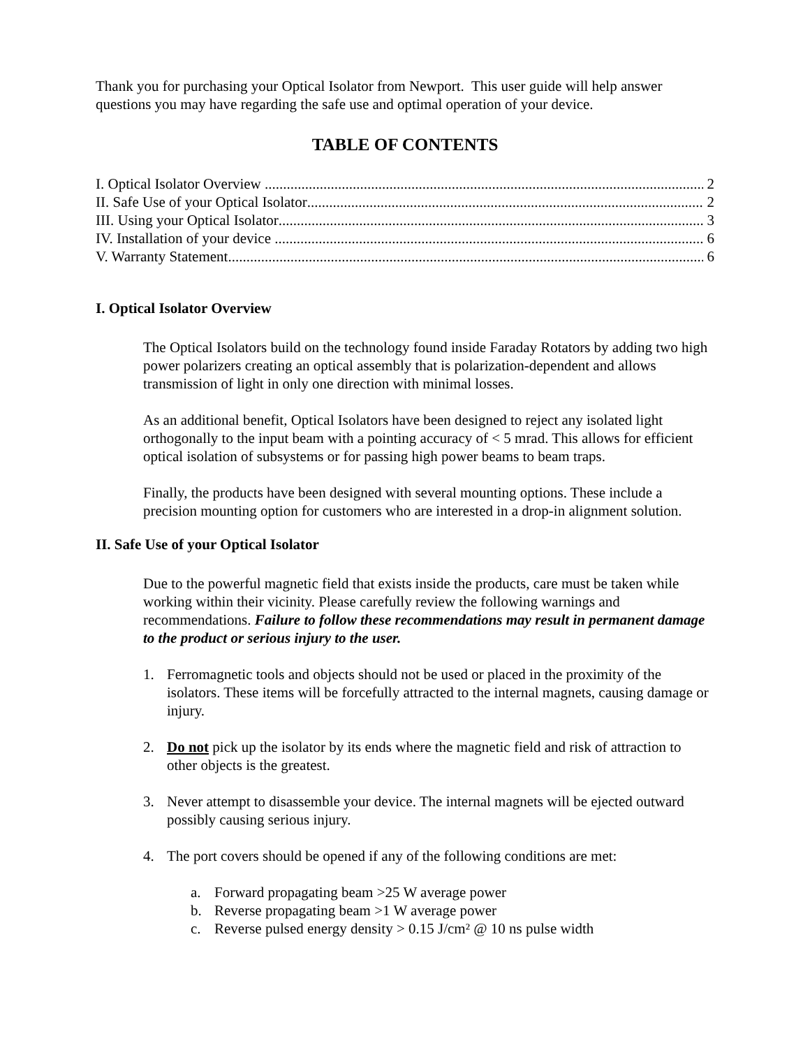Thank you for purchasing your Optical Isolator from Newport. This user guide will help answer questions you may have regarding the safe use and optimal operation of your device.
TABLE OF CONTENTS
I. Optical Isolator Overview 2
II. Safe Use of your Optical Isolator 2
III. Using your Optical Isolator 3
IV. Installation of your device 6
V. Warranty Statement 6
I. Optical Isolator Overview
The Optical Isolators build on the technology found inside Faraday Rotators by adding two high power polarizers creating an optical assembly that is polarization-dependent and allows transmission of light in only one direction with minimal losses.
As an additional benefit, Optical Isolators have been designed to reject any isolated light orthogonally to the input beam with a pointing accuracy of < 5 mrad. This allows for efficient optical isolation of subsystems or for passing high power beams to beam traps.
Finally, the products have been designed with several mounting options. These include a precision mounting option for customers who are interested in a drop-in alignment solution.
II. Safe Use of your Optical Isolator
Due to the powerful magnetic field that exists inside the products, care must be taken while working within their vicinity. Please carefully review the following warnings and recommendations. Failure to follow these recommendations may result in permanent damage to the product or serious injury to the user.
1. Ferromagnetic tools and objects should not be used or placed in the proximity of the isolators. These items will be forcefully attracted to the internal magnets, causing damage or injury.
2. Do not pick up the isolator by its ends where the magnetic field and risk of attraction to other objects is the greatest.
3. Never attempt to disassemble your device. The internal magnets will be ejected outward possibly causing serious injury.
4. The port covers should be opened if any of the following conditions are met:
a. Forward propagating beam >25 W average power
b. Reverse propagating beam >1 W average power
c. Reverse pulsed energy density > 0.15 J/cm² @ 10 ns pulse width